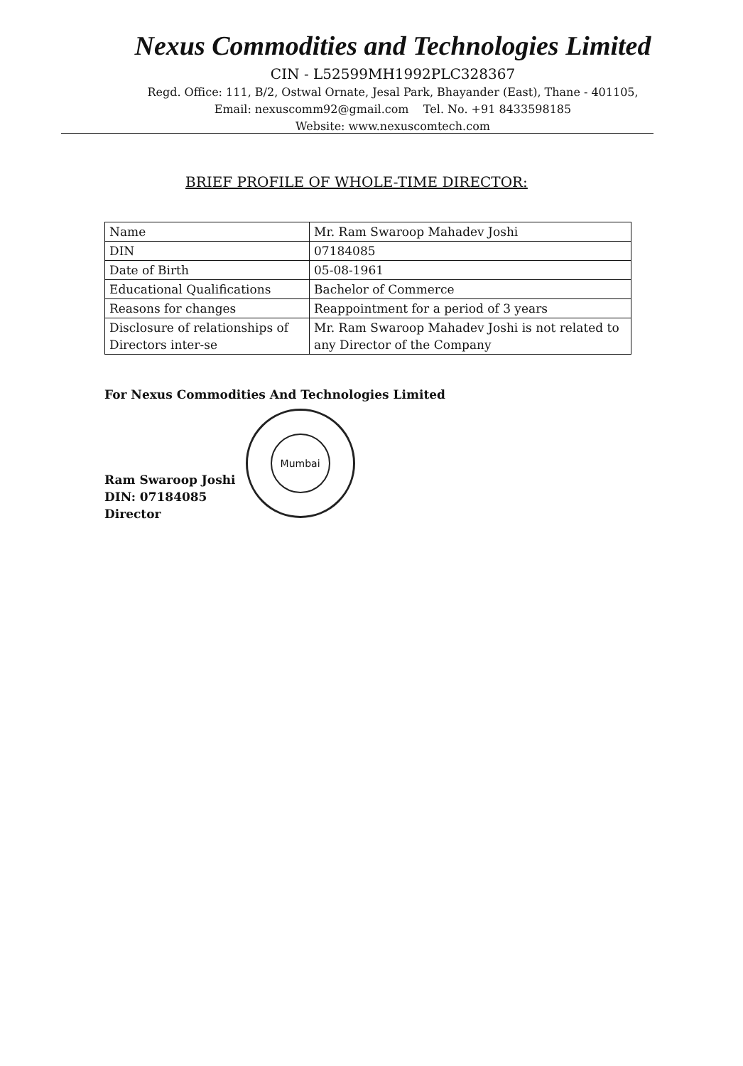Nexus Commodities and Technologies Limited
CIN - L52599MH1992PLC328367
Regd. Office: 111, B/2, Ostwal Ornate, Jesal Park, Bhayander (East), Thane - 401105,
Email: nexuscomm92@gmail.com Tel. No. +91 8433598185
Website: www.nexuscomtech.com
BRIEF PROFILE OF WHOLE-TIME DIRECTOR:
| Name | Mr. Ram Swaroop Mahadev Joshi |
| DIN | 07184085 |
| Date of Birth | 05-08-1961 |
| Educational Qualifications | Bachelor of Commerce |
| Reasons for changes | Reappointment for a period of 3 years |
| Disclosure of relationships of Directors inter-se | Mr. Ram Swaroop Mahadev Joshi is not related to any Director of the Company |
For Nexus Commodities And Technologies Limited
Ram Swaroop Joshi
DIN: 07184085
Director
Mumbai